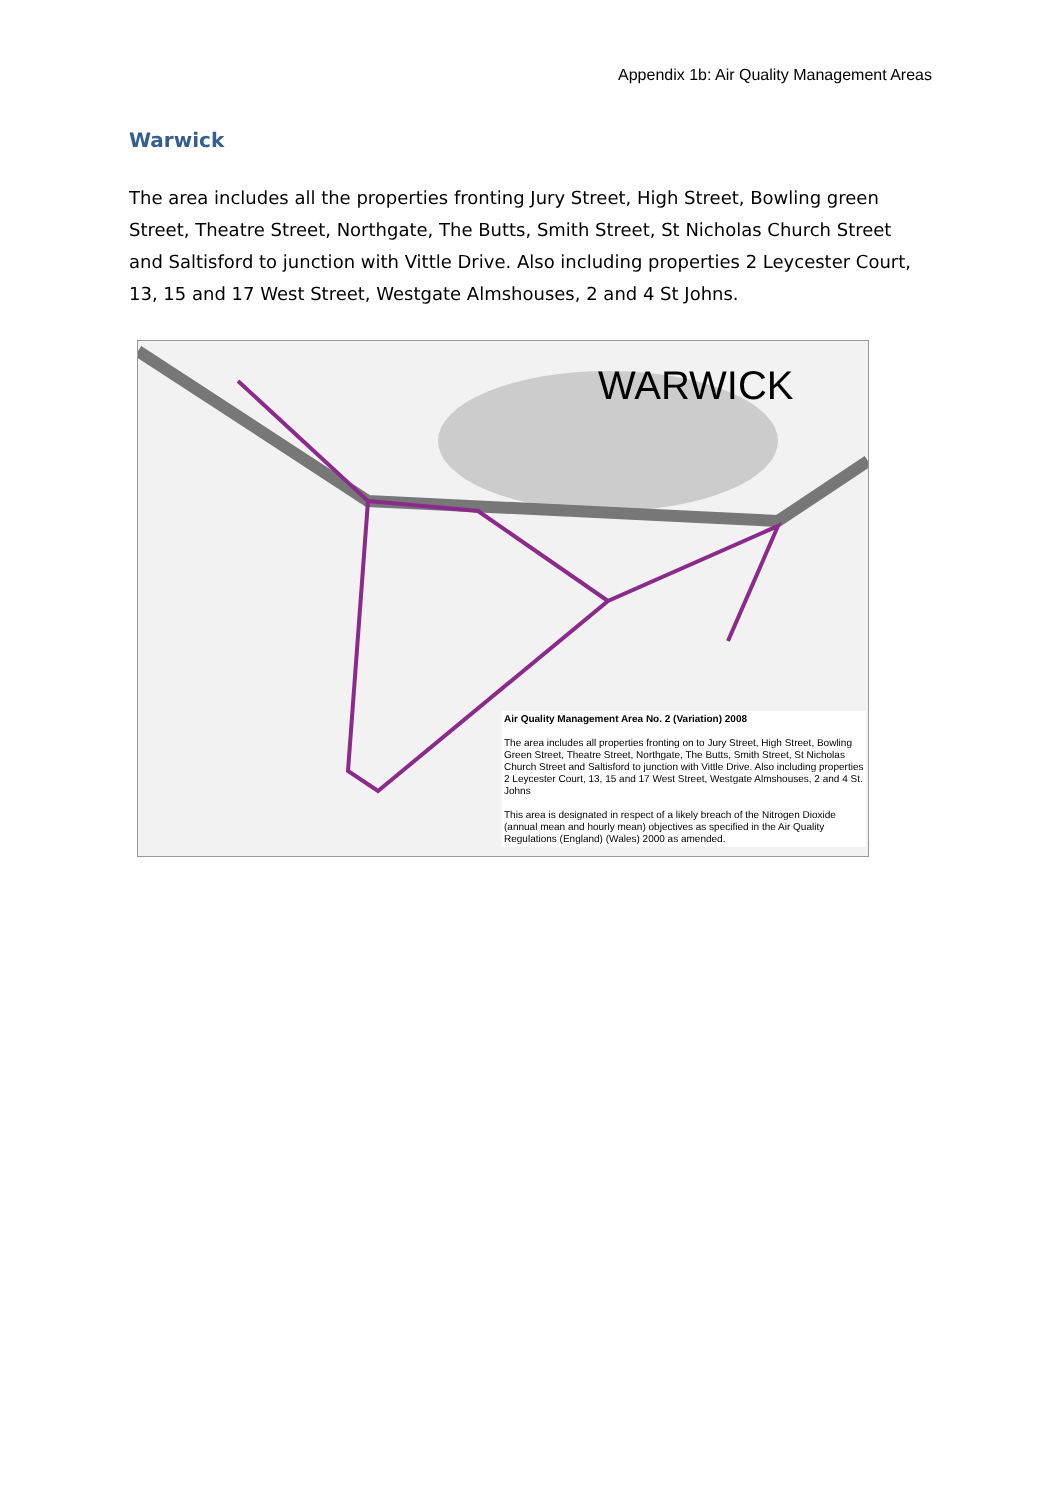Appendix 1b: Air Quality Management Areas
Warwick
The area includes all the properties fronting Jury Street, High Street, Bowling green Street, Theatre Street, Northgate, The Butts, Smith Street, St Nicholas Church Street and Saltisford to junction with Vittle Drive. Also including properties 2 Leycester Court, 13, 15 and 17 West Street, Westgate Almshouses, 2 and 4 St Johns.
WARWICK
Air Quality Management Area No. 2 (Variation) 2008
The area includes all properties fronting on to Jury Street, High Street, Bowling Green Street, Theatre Street, Northgate, The Butts, Smith Street, St Nicholas Church Street and Saltisford to junction with Vittle Drive. Also including properties 2 Leycester Court, 13, 15 and 17 West Street, Westgate Almshouses, 2 and 4 St. Johns
This area is designated in respect of a likely breach of the Nitrogen Dioxide (annual mean and hourly mean) objectives as specified in the Air Quality Regulations (England) (Wales) 2000 as amended.